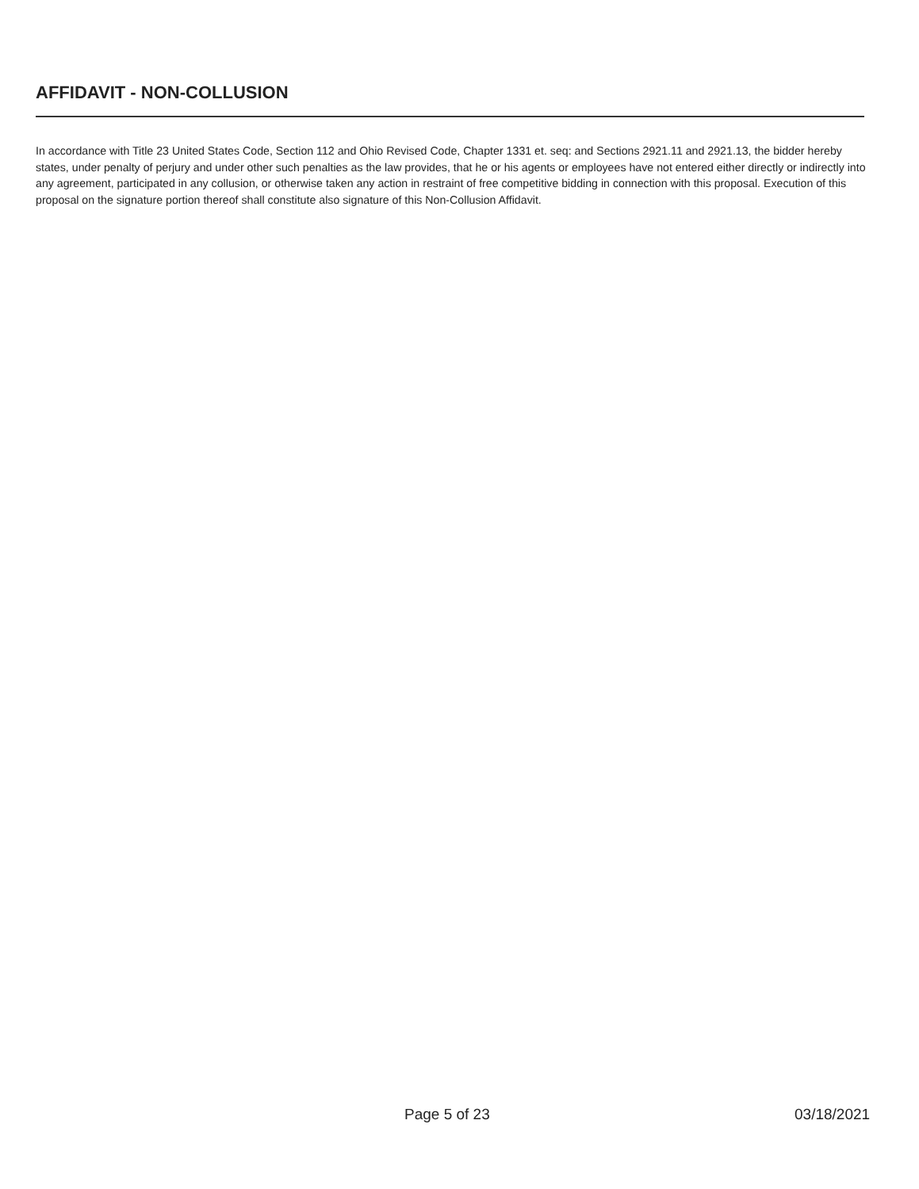AFFIDAVIT - NON-COLLUSION
In accordance with Title 23 United States Code, Section 112 and Ohio Revised Code, Chapter 1331 et. seq: and Sections 2921.11 and 2921.13, the bidder hereby states, under penalty of perjury and under other such penalties as the law provides, that he or his agents or employees have not entered either directly or indirectly into any agreement, participated in any collusion, or otherwise taken any action in restraint of free competitive bidding in connection with this proposal. Execution of this proposal on the signature portion thereof shall constitute also signature of this Non-Collusion Affidavit.
Page 5 of 23 03/18/2021